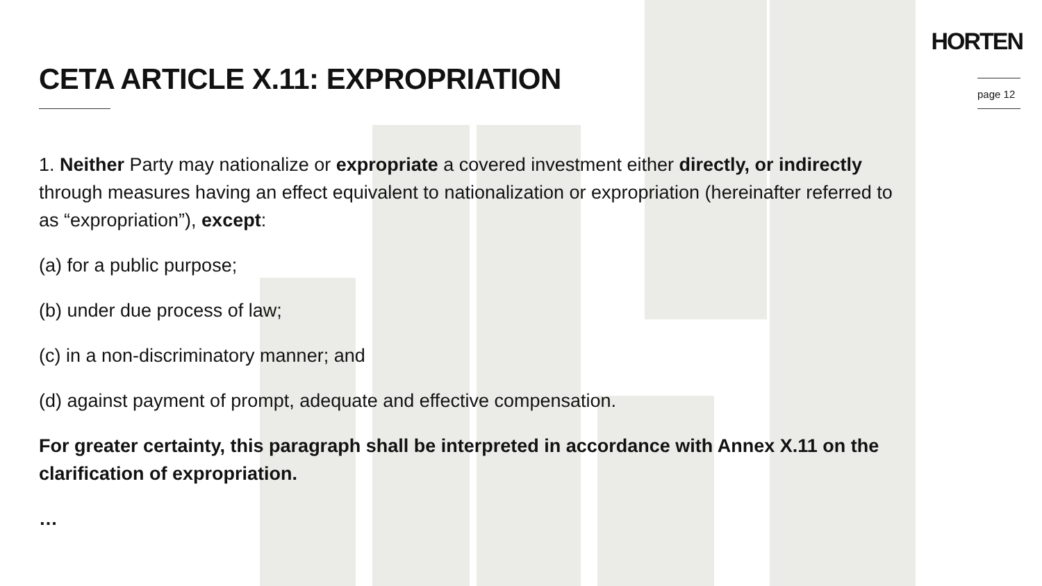HORTEN
page 12
CETA ARTICLE X.11: EXPROPRIATION
1. Neither Party may nationalize or expropriate a covered investment either directly, or indirectly through measures having an effect equivalent to nationalization or expropriation (hereinafter referred to as “expropriation”), except:
(a) for a public purpose;
(b) under due process of law;
(c) in a non-discriminatory manner; and
(d) against payment of prompt, adequate and effective compensation.
For greater certainty, this paragraph shall be interpreted in accordance with Annex X.11 on the clarification of expropriation.
…